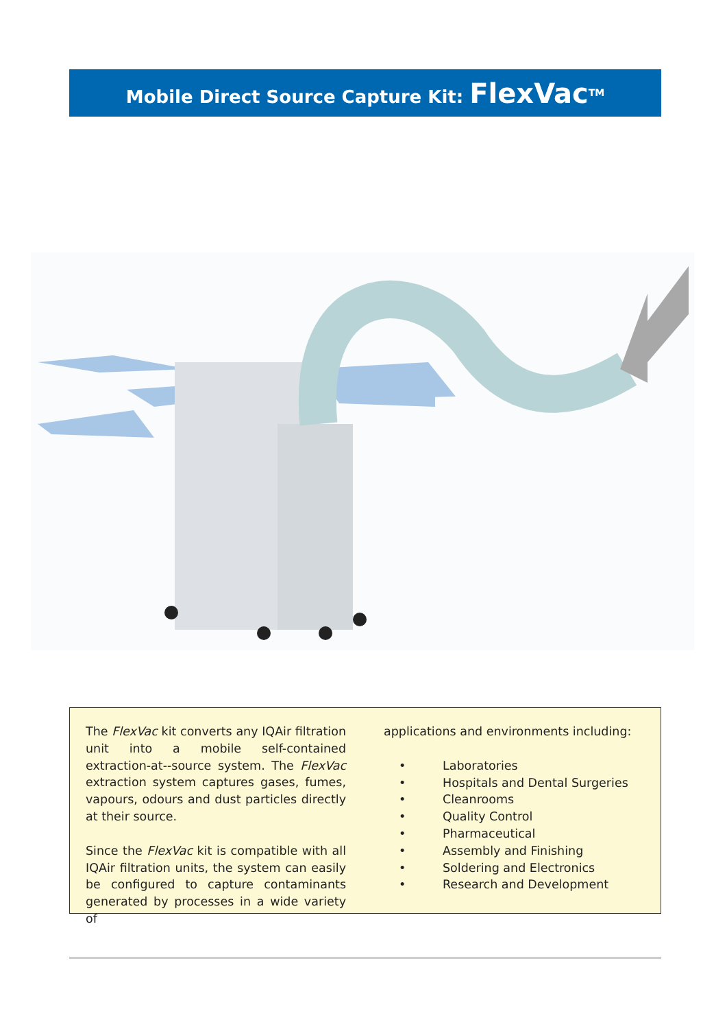Mobile Direct Source Capture Kit: FlexVac<sup>TM</sup>
The FlexVac kit converts any IQAir filtration unit into a mobile self-contained extraction-at--source system. The FlexVac extraction system captures gases, fumes, vapours, odours and dust particles directly at their source.
Since the FlexVac kit is compatible with all IQAir filtration units, the system can easily be configured to capture contaminants generated by processes in a wide variety of
applications and environments including:
• Laboratories
• Hospitals and Dental Surgeries
• Cleanrooms
• Quality Control
• Pharmaceutical
• Assembly and Finishing
• Soldering and Electronics
• Research and Development